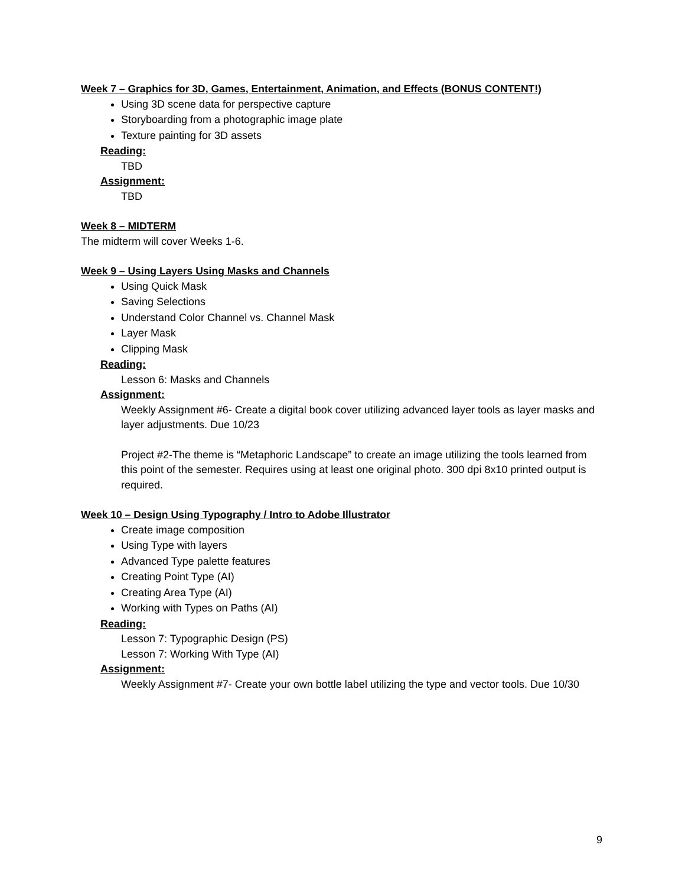Week 7 – Graphics for 3D, Games, Entertainment, Animation, and Effects (BONUS CONTENT!)
Using 3D scene data for perspective capture
Storyboarding from a photographic image plate
Texture painting for 3D assets
Reading:
TBD
Assignment:
TBD
Week 8 – MIDTERM
The midterm will cover Weeks 1-6.
Week 9 – Using Layers Using Masks and Channels
Using Quick Mask
Saving Selections
Understand Color Channel vs. Channel Mask
Layer Mask
Clipping Mask
Reading:
Lesson 6: Masks and Channels
Assignment:
Weekly Assignment #6- Create a digital book cover utilizing advanced layer tools as layer masks and layer adjustments. Due 10/23
Project #2-The theme is “Metaphoric Landscape” to create an image utilizing the tools learned from this point of the semester. Requires using at least one original photo. 300 dpi 8x10 printed output is required.
Week 10 – Design Using Typography / Intro to Adobe Illustrator
Create image composition
Using Type with layers
Advanced Type palette features
Creating Point Type (AI)
Creating Area Type (AI)
Working with Types on Paths (AI)
Reading:
Lesson 7: Typographic Design (PS)
Lesson 7: Working With Type (AI)
Assignment:
Weekly Assignment #7- Create your own bottle label utilizing the type and vector tools. Due 10/30
9